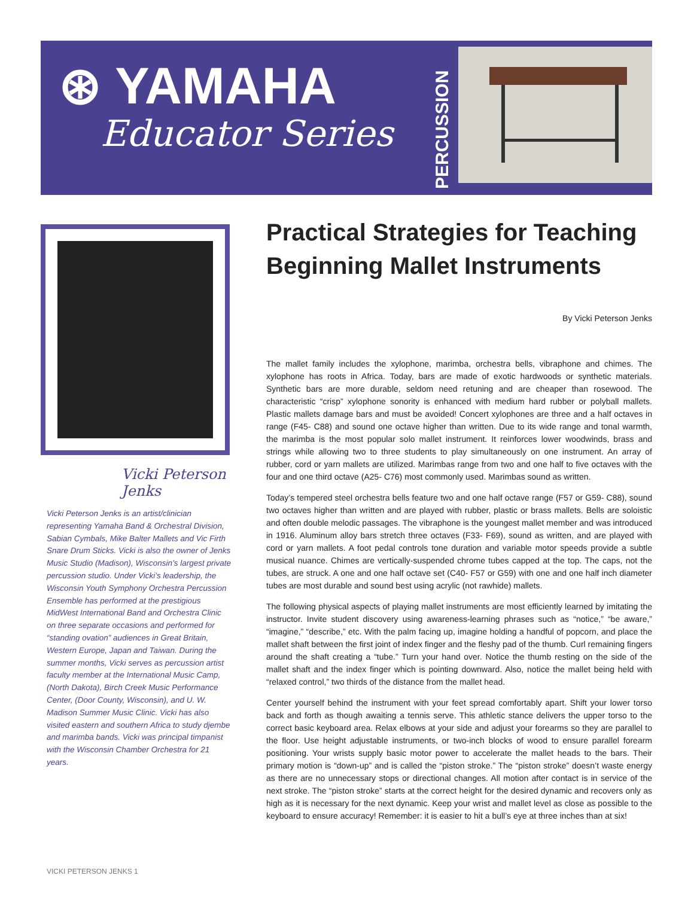⊛ YAMAHA
Educator Series
PERCUSSION
Vicki Peterson Jenks
Vicki Peterson Jenks is an artist/clinician representing Yamaha Band & Orchestral Division, Sabian Cymbals, Mike Balter Mallets and Vic Firth Snare Drum Sticks. Vicki is also the owner of Jenks Music Studio (Madison), Wisconsin’s largest private percussion studio. Under Vicki’s leadership, the Wisconsin Youth Symphony Orchestra Percussion Ensemble has performed at the prestigious MidWest International Band and Orchestra Clinic on three separate occasions and performed for “standing ovation” audiences in Great Britain, Western Europe, Japan and Taiwan. During the summer months, Vicki serves as percussion artist faculty member at the International Music Camp, (North Dakota), Birch Creek Music Performance Center, (Door County, Wisconsin), and U. W. Madison Summer Music Clinic. Vicki has also visited eastern and southern Africa to study djembe and marimba bands. Vicki was principal timpanist with the Wisconsin Chamber Orchestra for 21 years.
Practical Strategies for Teaching Beginning Mallet Instruments
By Vicki Peterson Jenks
The mallet family includes the xylophone, marimba, orchestra bells, vibraphone and chimes. The xylophone has roots in Africa. Today, bars are made of exotic hardwoods or synthetic materials. Synthetic bars are more durable, seldom need retuning and are cheaper than rosewood. The characteristic “crisp” xylophone sonority is enhanced with medium hard rubber or polyball mallets. Plastic mallets damage bars and must be avoided! Concert xylophones are three and a half octaves in range (F45- C88) and sound one octave higher than written. Due to its wide range and tonal warmth, the marimba is the most popular solo mallet instrument. It reinforces lower woodwinds, brass and strings while allowing two to three students to play simultaneously on one instrument. An array of rubber, cord or yarn mallets are utilized. Marimbas range from two and one half to five octaves with the four and one third octave (A25- C76) most commonly used. Marimbas sound as written.
Today’s tempered steel orchestra bells feature two and one half octave range (F57 or G59- C88), sound two octaves higher than written and are played with rubber, plastic or brass mallets. Bells are soloistic and often double melodic passages. The vibraphone is the youngest mallet member and was introduced in 1916. Aluminum alloy bars stretch three octaves (F33- F69), sound as written, and are played with cord or yarn mallets. A foot pedal controls tone duration and variable motor speeds provide a subtle musical nuance. Chimes are vertically-suspended chrome tubes capped at the top. The caps, not the tubes, are struck. A one and one half octave set (C40- F57 or G59) with one and one half inch diameter tubes are most durable and sound best using acrylic (not rawhide) mallets.
The following physical aspects of playing mallet instruments are most efficiently learned by imitating the instructor. Invite student discovery using awareness-learning phrases such as “notice,” “be aware,” “imagine,” “describe,” etc. With the palm facing up, imagine holding a handful of popcorn, and place the mallet shaft between the first joint of index finger and the fleshy pad of the thumb. Curl remaining fingers around the shaft creating a “tube.” Turn your hand over. Notice the thumb resting on the side of the mallet shaft and the index finger which is pointing downward. Also, notice the mallet being held with “relaxed control,” two thirds of the distance from the mallet head.
Center yourself behind the instrument with your feet spread comfortably apart. Shift your lower torso back and forth as though awaiting a tennis serve. This athletic stance delivers the upper torso to the correct basic keyboard area. Relax elbows at your side and adjust your forearms so they are parallel to the floor. Use height adjustable instruments, or two-inch blocks of wood to ensure parallel forearm positioning. Your wrists supply basic motor power to accelerate the mallet heads to the bars. Their primary motion is “down-up” and is called the “piston stroke.” The “piston stroke” doesn’t waste energy as there are no unnecessary stops or directional changes. All motion after contact is in service of the next stroke. The “piston stroke” starts at the correct height for the desired dynamic and recovers only as high as it is necessary for the next dynamic. Keep your wrist and mallet level as close as possible to the keyboard to ensure accuracy! Remember: it is easier to hit a bull’s eye at three inches than at six!
VICKI PETERSON JENKS 1